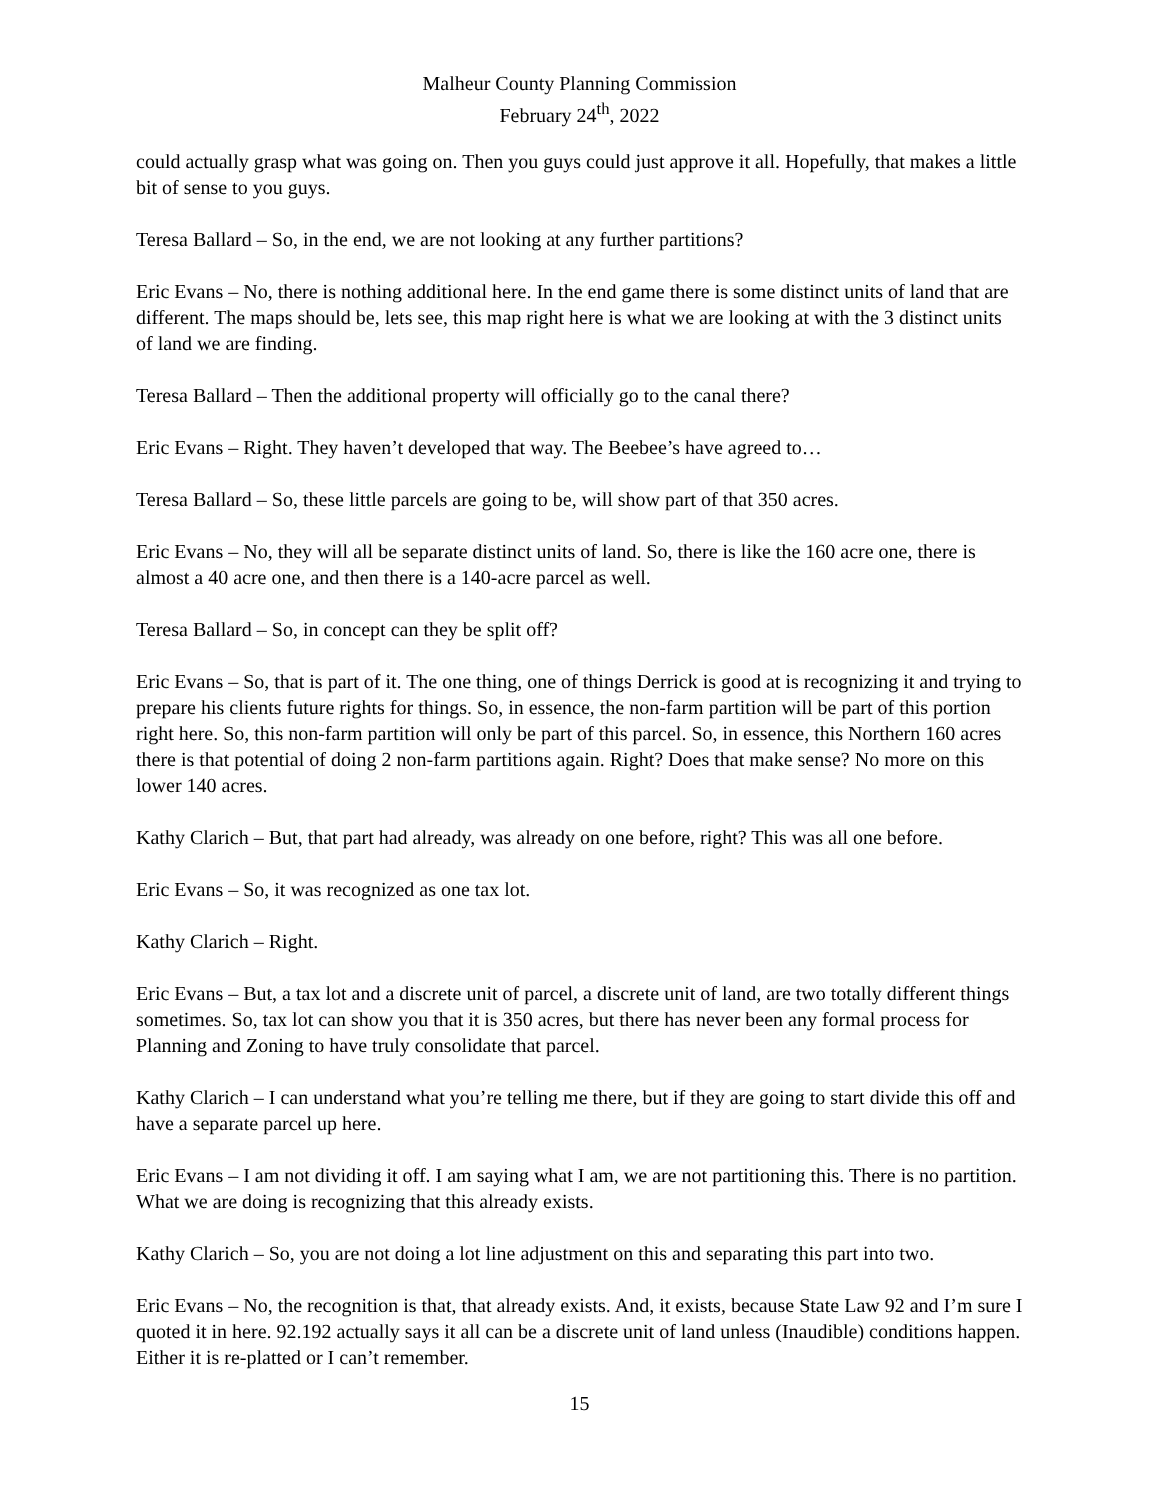Malheur County Planning Commission
February 24<sup>th</sup>, 2022
could actually grasp what was going on. Then you guys could just approve it all. Hopefully, that makes a little bit of sense to you guys.
Teresa Ballard – So, in the end, we are not looking at any further partitions?
Eric Evans – No, there is nothing additional here. In the end game there is some distinct units of land that are different. The maps should be, lets see, this map right here is what we are looking at with the 3 distinct units of land we are finding.
Teresa Ballard – Then the additional property will officially go to the canal there?
Eric Evans – Right. They haven’t developed that way. The Beebee’s have agreed to…
Teresa Ballard – So, these little parcels are going to be, will show part of that 350 acres.
Eric Evans – No, they will all be separate distinct units of land. So, there is like the 160 acre one, there is almost a 40 acre one, and then there is a 140-acre parcel as well.
Teresa Ballard – So, in concept can they be split off?
Eric Evans – So, that is part of it. The one thing, one of things Derrick is good at is recognizing it and trying to prepare his clients future rights for things. So, in essence, the non-farm partition will be part of this portion right here. So, this non-farm partition will only be part of this parcel. So, in essence, this Northern 160 acres there is that potential of doing 2 non-farm partitions again. Right? Does that make sense? No more on this lower 140 acres.
Kathy Clarich – But, that part had already, was already on one before, right? This was all one before.
Eric Evans – So, it was recognized as one tax lot.
Kathy Clarich – Right.
Eric Evans – But, a tax lot and a discrete unit of parcel, a discrete unit of land, are two totally different things sometimes. So, tax lot can show you that it is 350 acres, but there has never been any formal process for Planning and Zoning to have truly consolidate that parcel.
Kathy Clarich – I can understand what you’re telling me there, but if they are going to start divide this off and have a separate parcel up here.
Eric Evans – I am not dividing it off. I am saying what I am, we are not partitioning this. There is no partition. What we are doing is recognizing that this already exists.
Kathy Clarich – So, you are not doing a lot line adjustment on this and separating this part into two.
Eric Evans – No, the recognition is that, that already exists. And, it exists, because State Law 92 and I’m sure I quoted it in here. 92.192 actually says it all can be a discrete unit of land unless (Inaudible) conditions happen. Either it is re-platted or I can’t remember.
15